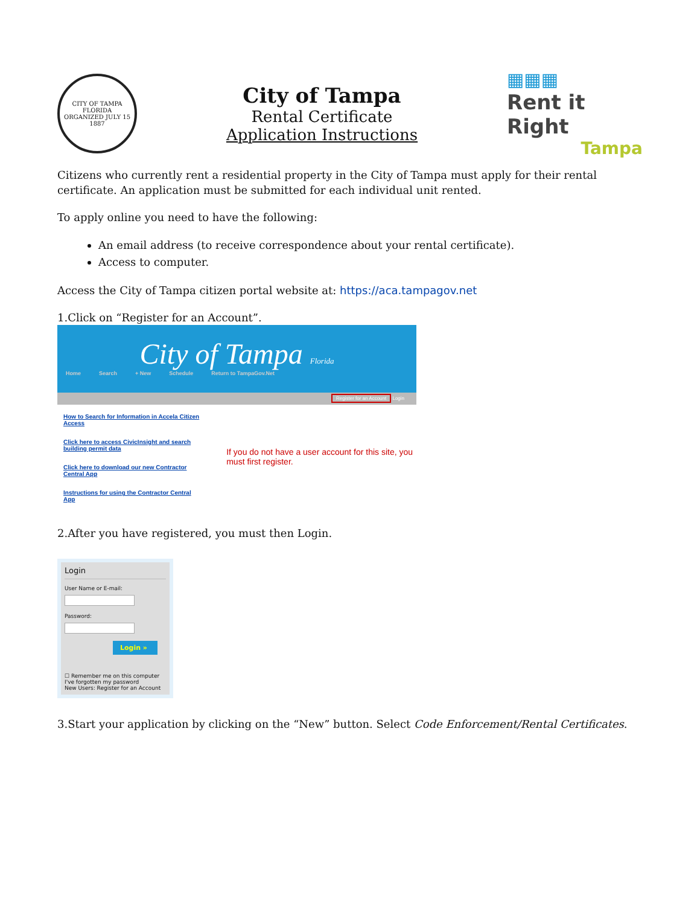CITY OF TAMPA FLORIDA
ORGANIZED JULY 15 1887
City of Tampa
Rental Certificate
Application Instructions
▦▦▦
Rent it Right
Tampa
Citizens who currently rent a residential property in the City of Tampa must apply for their rental certificate. An application must be submitted for each individual unit rented.
To apply online you need to have the following:
An email address (to receive correspondence about your rental certificate).
Access to computer.
Access the City of Tampa citizen portal website at: https://aca.tampagov.net
1.Click on “Register for an Account”.
City of Tampa Florida
Home Search + New Schedule Return to TampaGov.Net
Register for an Account Login
How to Search for Information in Accela Citizen Access
Click here to access CivicInsight and search building permit data
Click here to download our new Contractor Central App
Instructions for using the Contractor Central App
If you do not have a user account for this site, you must first register.
2.After you have registered, you must then Login.
Login
User Name or E-mail:Password:
Login »
☐ Remember me on this computer
I've forgotten my password
New Users: Register for an Account
3.Start your application by clicking on the “New” button. Select Code Enforcement/Rental Certificates.